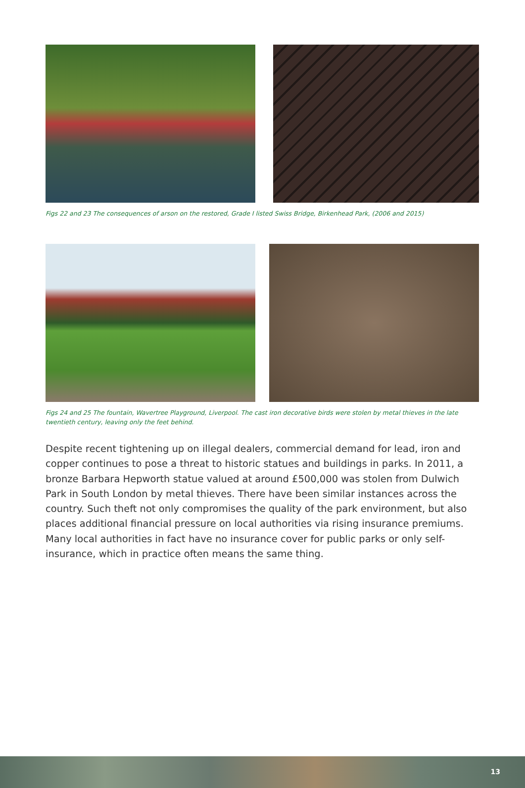Figs 22 and 23 The consequences of arson on the restored, Grade I listed Swiss Bridge, Birkenhead Park, (2006 and 2015)
Figs 24 and 25 The fountain, Wavertree Playground, Liverpool. The cast iron decorative birds were stolen by metal thieves in the late twentieth century, leaving only the feet behind.
Despite recent tightening up on illegal dealers, commercial demand for lead, iron and copper continues to pose a threat to historic statues and buildings in parks. In 2011, a bronze Barbara Hepworth statue valued at around £500,000 was stolen from Dulwich Park in South London by metal thieves. There have been similar instances across the country. Such theft not only compromises the quality of the park environment, but also places additional financial pressure on local authorities via rising insurance premiums. Many local authorities in fact have no insurance cover for public parks or only self-insurance, which in practice often means the same thing.
13